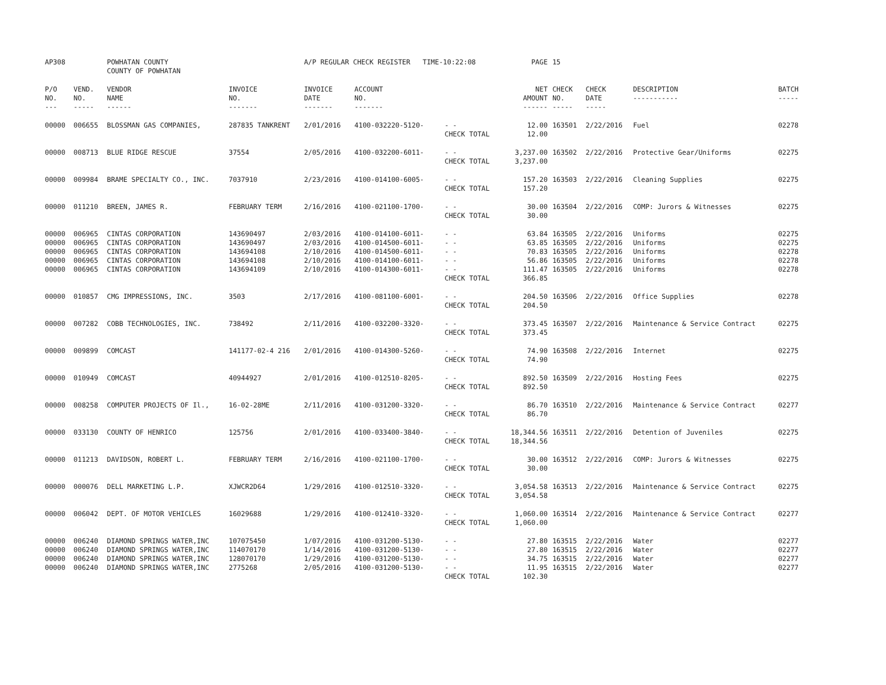| AP308 | | POWHATAN COUNTY COUNTY OF POWHATAN | | A/P REGULAR CHECK REGISTER TIME-10:22:08 | | | PAGE | 15 | | | |
| P/O NO. --- | VEND. NO. ----- | VENDOR NAME ------ | INVOICE NO. ------- | INVOICE DATE ------- | ACCOUNT NO. ------- | | NET AMOUNT ------ | CHECK NO. ----- | CHECK DATE ----- | DESCRIPTION ----------- | BATCH ----- |
| 00000 | 006655 | BLOSSMAN GAS COMPANIES, | 287835 TANKRENT | 2/01/2016 | 4100-032220-5120- | - - CHECK TOTAL | 12.00 12.00 | 163501 | 2/22/2016 | Fuel | 02278 |
| 00000 | 008713 | BLUE RIDGE RESCUE | 37554 | 2/05/2016 | 4100-032200-6011- | - - CHECK TOTAL | 3,237.00 3,237.00 | 163502 | 2/22/2016 | Protective Gear/Uniforms | 02275 |
| 00000 | 009984 | BRAME SPECIALTY CO., INC. | 7037910 | 2/23/2016 | 4100-014100-6005- | - - CHECK TOTAL | 157.20 157.20 | 163503 | 2/22/2016 | Cleaning Supplies | 02275 |
| 00000 | 011210 | BREEN, JAMES R. | FEBRUARY TERM | 2/16/2016 | 4100-021100-1700- | - - CHECK TOTAL | 30.00 30.00 | 163504 | 2/22/2016 | COMP: Jurors & Witnesses | 02275 |
| 00000 | 006965 | CINTAS CORPORATION | 143690497 | 2/03/2016 | 4100-014100-6011- | - - | 63.84 | 163505 | 2/22/2016 | Uniforms | 02275 |
| 00000 | 006965 | CINTAS CORPORATION | 143690497 | 2/03/2016 | 4100-014500-6011- | - - | 63.85 | 163505 | 2/22/2016 | Uniforms | 02275 |
| 00000 | 006965 | CINTAS CORPORATION | 143694108 | 2/10/2016 | 4100-014500-6011- | - - | 70.83 | 163505 | 2/22/2016 | Uniforms | 02278 |
| 00000 | 006965 | CINTAS CORPORATION | 143694108 | 2/10/2016 | 4100-014100-6011- | - - | 56.86 | 163505 | 2/22/2016 | Uniforms | 02278 |
| 00000 | 006965 | CINTAS CORPORATION | 143694109 | 2/10/2016 | 4100-014300-6011- | - - CHECK TOTAL | 111.47 366.85 | 163505 | 2/22/2016 | Uniforms | 02278 |
| 00000 | 010857 | CMG IMPRESSIONS, INC. | 3503 | 2/17/2016 | 4100-081100-6001- | - - CHECK TOTAL | 204.50 204.50 | 163506 | 2/22/2016 | Office Supplies | 02278 |
| 00000 | 007282 | COBB TECHNOLOGIES, INC. | 738492 | 2/11/2016 | 4100-032200-3320- | - - CHECK TOTAL | 373.45 373.45 | 163507 | 2/22/2016 | Maintenance & Service Contract | 02275 |
| 00000 | 009899 | COMCAST | 141177-02-4 216 | 2/01/2016 | 4100-014300-5260- | - - CHECK TOTAL | 74.90 74.90 | 163508 | 2/22/2016 | Internet | 02275 |
| 00000 | 010949 | COMCAST | 40944927 | 2/01/2016 | 4100-012510-8205- | - - CHECK TOTAL | 892.50 892.50 | 163509 | 2/22/2016 | Hosting Fees | 02275 |
| 00000 | 008258 | COMPUTER PROJECTS OF Il., | 16-02-28ME | 2/11/2016 | 4100-031200-3320- | - - CHECK TOTAL | 86.70 86.70 | 163510 | 2/22/2016 | Maintenance & Service Contract | 02277 |
| 00000 | 033130 | COUNTY OF HENRICO | 125756 | 2/01/2016 | 4100-033400-3840- | - - CHECK TOTAL | 18,344.56 18,344.56 | 163511 | 2/22/2016 | Detention of Juveniles | 02275 |
| 00000 | 011213 | DAVIDSON, ROBERT L. | FEBRUARY TERM | 2/16/2016 | 4100-021100-1700- | - - CHECK TOTAL | 30.00 30.00 | 163512 | 2/22/2016 | COMP: Jurors & Witnesses | 02275 |
| 00000 | 000076 | DELL MARKETING L.P. | XJWCR2D64 | 1/29/2016 | 4100-012510-3320- | - - CHECK TOTAL | 3,054.58 3,054.58 | 163513 | 2/22/2016 | Maintenance & Service Contract | 02275 |
| 00000 | 006042 | DEPT. OF MOTOR VEHICLES | 16029688 | 1/29/2016 | 4100-012410-3320- | - - CHECK TOTAL | 1,060.00 1,060.00 | 163514 | 2/22/2016 | Maintenance & Service Contract | 02277 |
| 00000 | 006240 | DIAMOND SPRINGS WATER,INC | 107075450 | 1/07/2016 | 4100-031200-5130- | - - | 27.80 | 163515 | 2/22/2016 | Water | 02277 |
| 00000 | 006240 | DIAMOND SPRINGS WATER,INC | 114070170 | 1/14/2016 | 4100-031200-5130- | - - | 27.80 | 163515 | 2/22/2016 | Water | 02277 |
| 00000 | 006240 | DIAMOND SPRINGS WATER,INC | 128070170 | 1/29/2016 | 4100-031200-5130- | - - | 34.75 | 163515 | 2/22/2016 | Water | 02277 |
| 00000 | 006240 | DIAMOND SPRINGS WATER,INC | 2775268 | 2/05/2016 | 4100-031200-5130- | - - CHECK TOTAL | 11.95 102.30 | 163515 | 2/22/2016 | Water | 02277 |